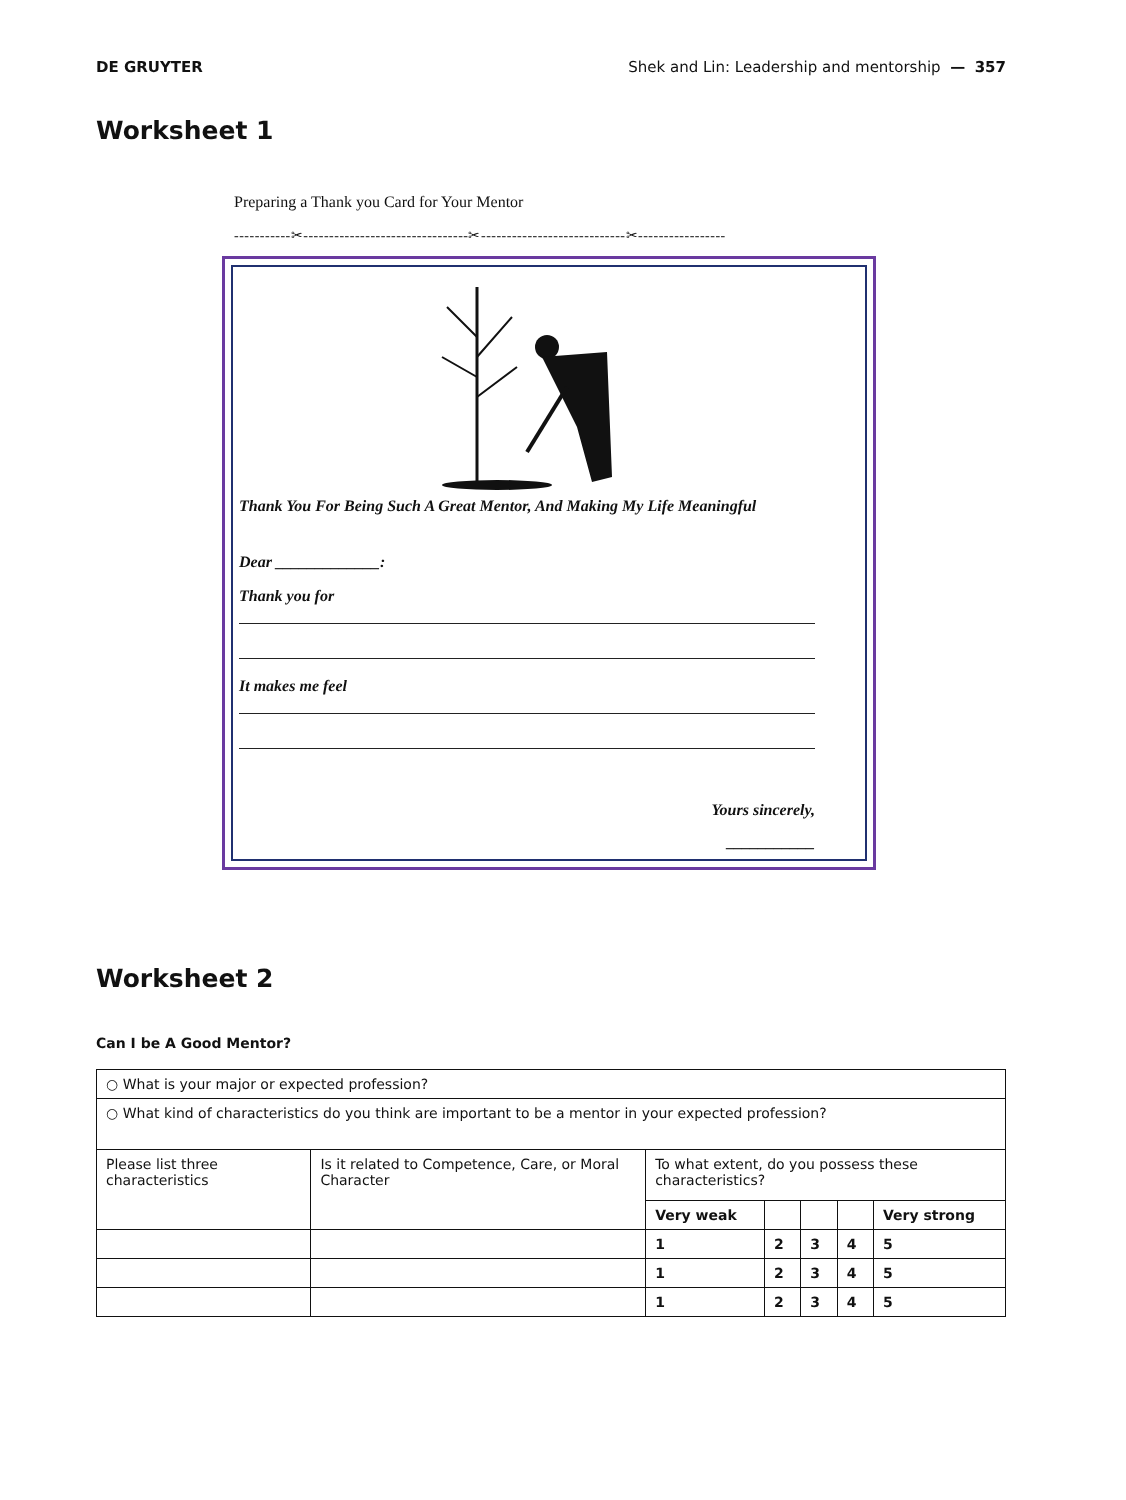DE GRUYTER Shek and Lin: Leadership and mentorship — 357
Worksheet 1
Preparing a Thank you Card for Your Mentor
-----------✂--------------------------------✂----------------------------✂-----------------
Thank You For Being Such A Great Mentor, And Making My Life Meaningful
Dear _____________:
Thank you for
It makes me feel
Yours sincerely,
___________
Worksheet 2
Can I be A Good Mentor?
| ○ What is your major or expected profession? | | | | | | |
| ○ What kind of characteristics do you think are important to be a mentor in your expected profession? | | | | | | |
| Please list three characteristics | Is it related to Competence, Care, or Moral Character | To what extent, do you possess these characteristics? | | | | |
| | | Very weak | | | | Very strong |
| | | 1 | 2 | 3 | 4 | 5 |
| | | 1 | 2 | 3 | 4 | 5 |
| | | 1 | 2 | 3 | 4 | 5 |